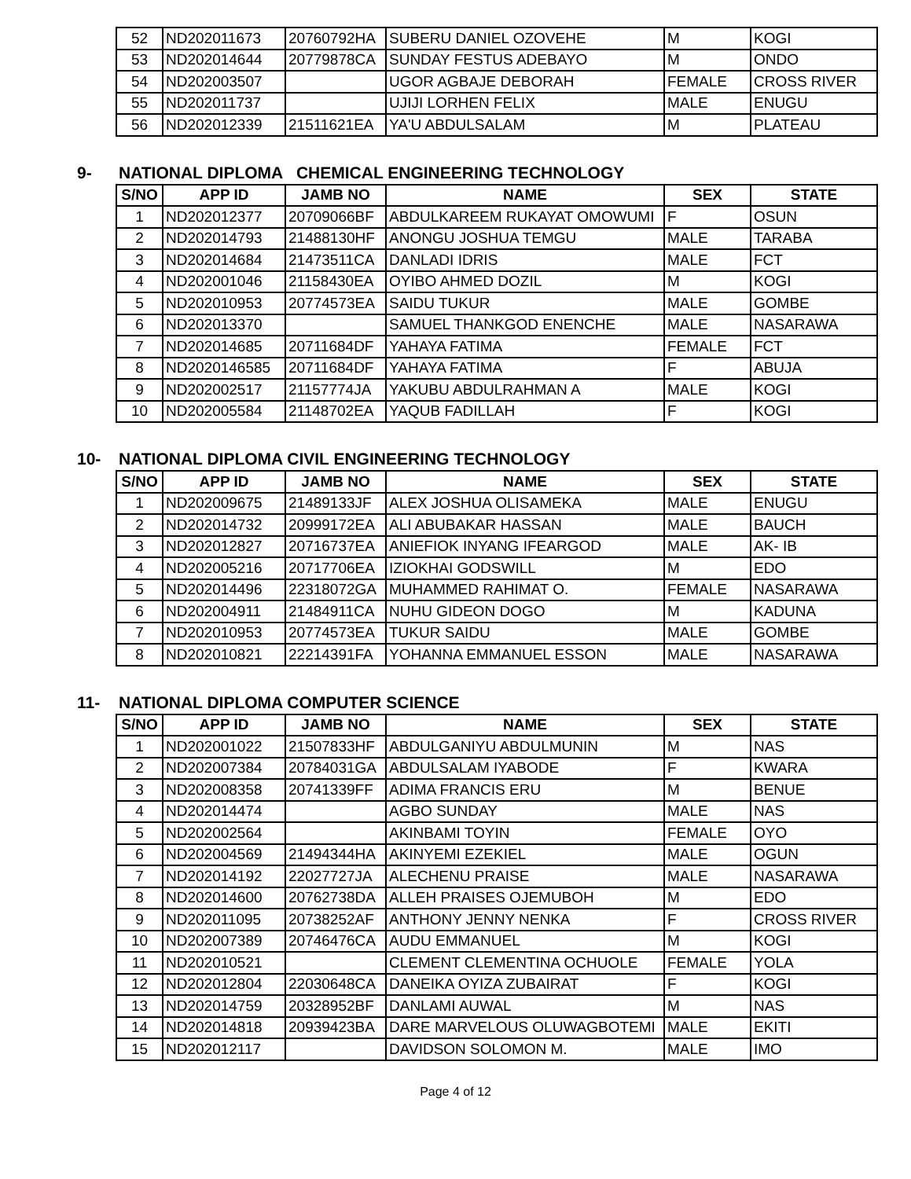| 52 | ND202011673 | 20760792HA | SUBERU DANIEL OZOVEHE | M | KOGI |
| 53 | ND202014644 | 20779878CA | SUNDAY FESTUS ADEBAYO | M | ONDO |
| 54 | ND202003507 | | UGOR AGBAJE DEBORAH | FEMALE | CROSS RIVER |
| 55 | ND202011737 | | UJIJI LORHEN FELIX | MALE | ENUGU |
| 56 | ND202012339 | 21511621EA | YA'U ABDULSALAM | M | PLATEAU |
9- NATIONAL DIPLOMA CHEMICAL ENGINEERING TECHNOLOGY
| S/NO | APP ID | JAMB NO | NAME | SEX | STATE |
| --- | --- | --- | --- | --- | --- |
| 1 | ND202012377 | 20709066BF | ABDULKAREEM RUKAYAT OMOWUMI | F | OSUN |
| 2 | ND202014793 | 21488130HF | ANONGU JOSHUA TEMGU | MALE | TARABA |
| 3 | ND202014684 | 21473511CA | DANLADI IDRIS | MALE | FCT |
| 4 | ND202001046 | 21158430EA | OYIBO AHMED DOZIL | M | KOGI |
| 5 | ND202010953 | 20774573EA | SAIDU TUKUR | MALE | GOMBE |
| 6 | ND202013370 | | SAMUEL THANKGOD ENENCHE | MALE | NASARAWA |
| 7 | ND202014685 | 20711684DF | YAHAYA FATIMA | FEMALE | FCT |
| 8 | ND2020146585 | 20711684DF | YAHAYA FATIMA | F | ABUJA |
| 9 | ND202002517 | 21157774JA | YAKUBU ABDULRAHMAN A | MALE | KOGI |
| 10 | ND202005584 | 21148702EA | YAQUB FADILLAH | F | KOGI |
10- NATIONAL DIPLOMA CIVIL ENGINEERING TECHNOLOGY
| S/NO | APP ID | JAMB NO | NAME | SEX | STATE |
| --- | --- | --- | --- | --- | --- |
| 1 | ND202009675 | 21489133JF | ALEX JOSHUA OLISAMEKA | MALE | ENUGU |
| 2 | ND202014732 | 20999172EA | ALI ABUBAKAR HASSAN | MALE | BAUCH |
| 3 | ND202012827 | 20716737EA | ANIEFIOK INYANG IFEARGOD | MALE | AK- IB |
| 4 | ND202005216 | 20717706EA | IZIOKHAI GODSWILL | M | EDO |
| 5 | ND202014496 | 22318072GA | MUHAMMED RAHIMAT O. | FEMALE | NASARAWA |
| 6 | ND202004911 | 21484911CA | NUHU GIDEON DOGO | M | KADUNA |
| 7 | ND202010953 | 20774573EA | TUKUR SAIDU | MALE | GOMBE |
| 8 | ND202010821 | 22214391FA | YOHANNA EMMANUEL ESSON | MALE | NASARAWA |
11- NATIONAL DIPLOMA COMPUTER SCIENCE
| S/NO | APP ID | JAMB NO | NAME | SEX | STATE |
| --- | --- | --- | --- | --- | --- |
| 1 | ND202001022 | 21507833HF | ABDULGANIYU ABDULMUNIN | M | NAS |
| 2 | ND202007384 | 20784031GA | ABDULSALAM IYABODE | F | KWARA |
| 3 | ND202008358 | 20741339FF | ADIMA FRANCIS ERU | M | BENUE |
| 4 | ND202014474 | | AGBO SUNDAY | MALE | NAS |
| 5 | ND202002564 | | AKINBAMI TOYIN | FEMALE | OYO |
| 6 | ND202004569 | 21494344HA | AKINYEMI EZEKIEL | MALE | OGUN |
| 7 | ND202014192 | 22027727JA | ALECHENU PRAISE | MALE | NASARAWA |
| 8 | ND202014600 | 20762738DA | ALLEH PRAISES OJEMUBOH | M | EDO |
| 9 | ND202011095 | 20738252AF | ANTHONY JENNY NENKA | F | CROSS RIVER |
| 10 | ND202007389 | 20746476CA | AUDU EMMANUEL | M | KOGI |
| 11 | ND202010521 | | CLEMENT CLEMENTINA OCHUOLE | FEMALE | YOLA |
| 12 | ND202012804 | 22030648CA | DANEIKA OYIZA ZUBAIRAT | F | KOGI |
| 13 | ND202014759 | 20328952BF | DANLAMI AUWAL | M | NAS |
| 14 | ND202014818 | 20939423BA | DARE MARVELOUS OLUWAGBOTEMI | MALE | EKITI |
| 15 | ND202012117 | | DAVIDSON SOLOMON M. | MALE | IMO |
Page 4 of 12